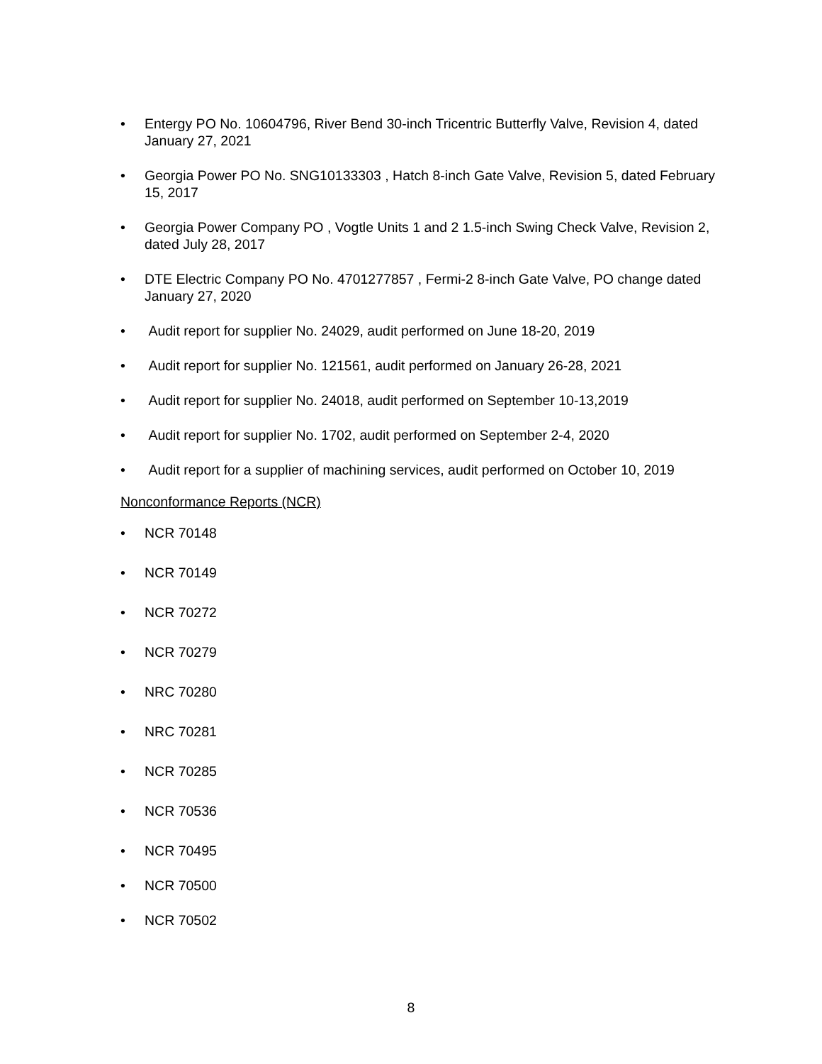• Entergy PO No. 10604796, River Bend 30-inch Tricentric Butterfly Valve, Revision 4, dated January 27, 2021
• Georgia Power PO No. SNG10133303 , Hatch 8-inch Gate Valve, Revision 5, dated February 15, 2017
• Georgia Power Company PO , Vogtle Units 1 and 2 1.5-inch Swing Check Valve, Revision 2, dated July 28, 2017
• DTE Electric Company PO No. 4701277857 , Fermi-2 8-inch Gate Valve, PO change dated January 27, 2020
• Audit report for supplier No. 24029, audit performed on June 18-20, 2019
• Audit report for supplier No. 121561, audit performed on January 26-28, 2021
• Audit report for supplier No. 24018, audit performed on September 10-13,2019
• Audit report for supplier No. 1702, audit performed on September 2-4, 2020
• Audit report for a supplier of machining services, audit performed on October 10, 2019
Nonconformance Reports (NCR)
• NCR 70148
• NCR 70149
• NCR 70272
• NCR 70279
• NRC 70280
• NRC 70281
• NCR 70285
• NCR 70536
• NCR 70495
• NCR 70500
• NCR 70502
8